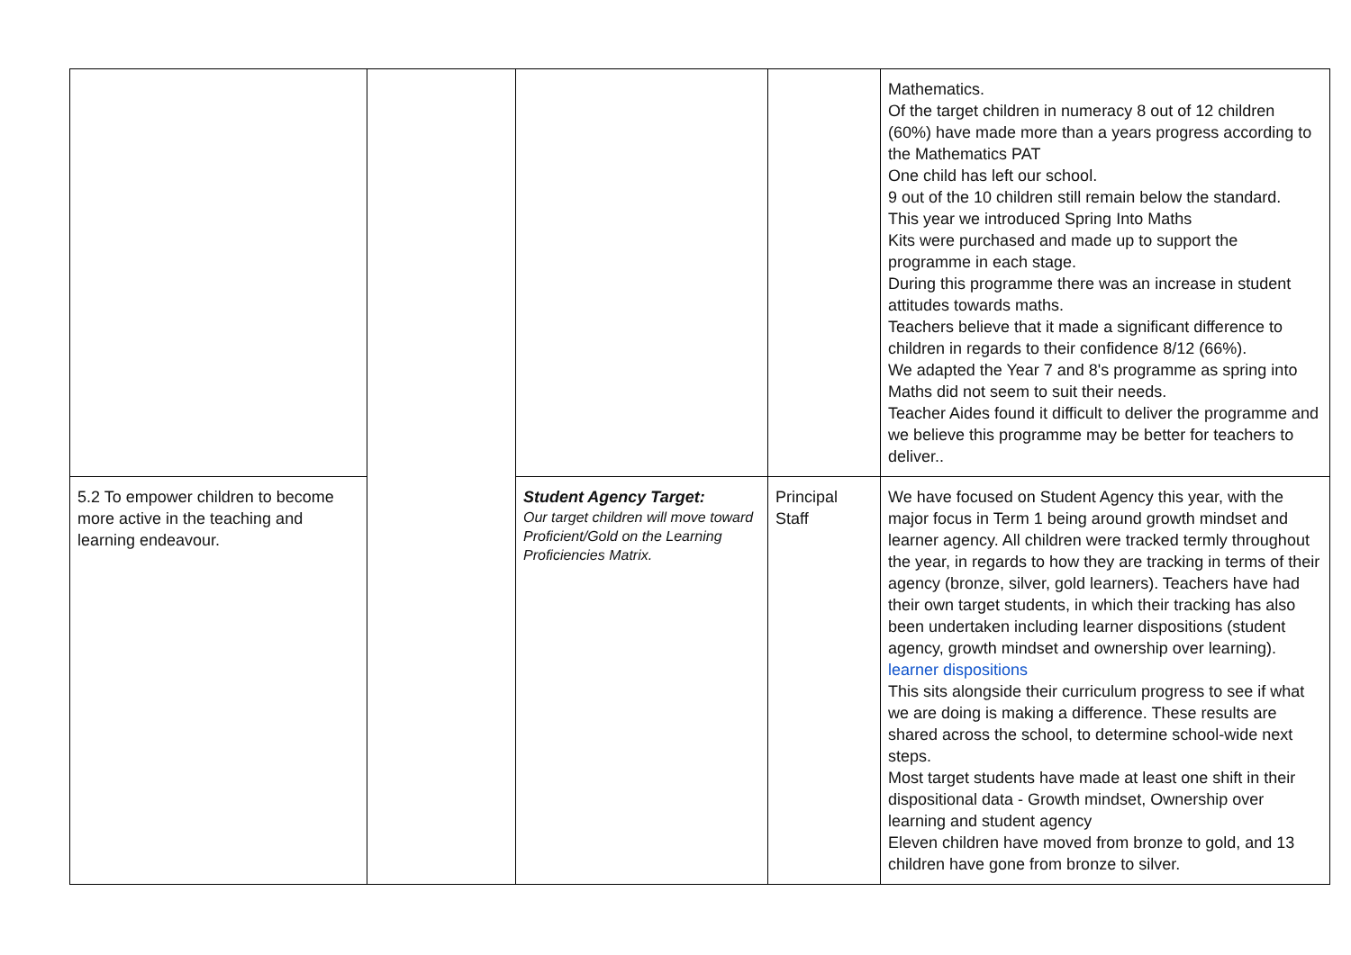| | | | | Mathematics. Of the target children in numeracy 8 out of 12 children (60%) have made more than a years progress according to the Mathematics PAT One child has left our school. 9 out of the 10 children still remain below the standard. This year we introduced Spring Into Maths Kits were purchased and made up to support the programme in each stage. During this programme there was an increase in student attitudes towards maths. Teachers believe that it made a significant difference to children in regards to their confidence 8/12 (66%). We adapted the Year 7 and 8's programme as spring into Maths did not seem to suit their needs. Teacher Aides found it difficult to deliver the programme and we believe this programme may be better for teachers to deliver.. |
| 5.2 To empower children to become more active in the teaching and learning endeavour. | | Student Agency Target: Our target children will move toward Proficient/Gold on the Learning Proficiencies Matrix. | Principal Staff | We have focused on Student Agency this year, with the major focus in Term 1 being around growth mindset and learner agency. All children were tracked termly throughout the year, in regards to how they are tracking in terms of their agency (bronze, silver, gold learners). Teachers have had their own target students, in which their tracking has also been undertaken including learner dispositions (student agency, growth mindset and ownership over learning). learner dispositions This sits alongside their curriculum progress to see if what we are doing is making a difference. These results are shared across the school, to determine school-wide next steps. Most target students have made at least one shift in their dispositional data - Growth mindset, Ownership over learning and student agency Eleven children have moved from bronze to gold, and 13 children have gone from bronze to silver. |